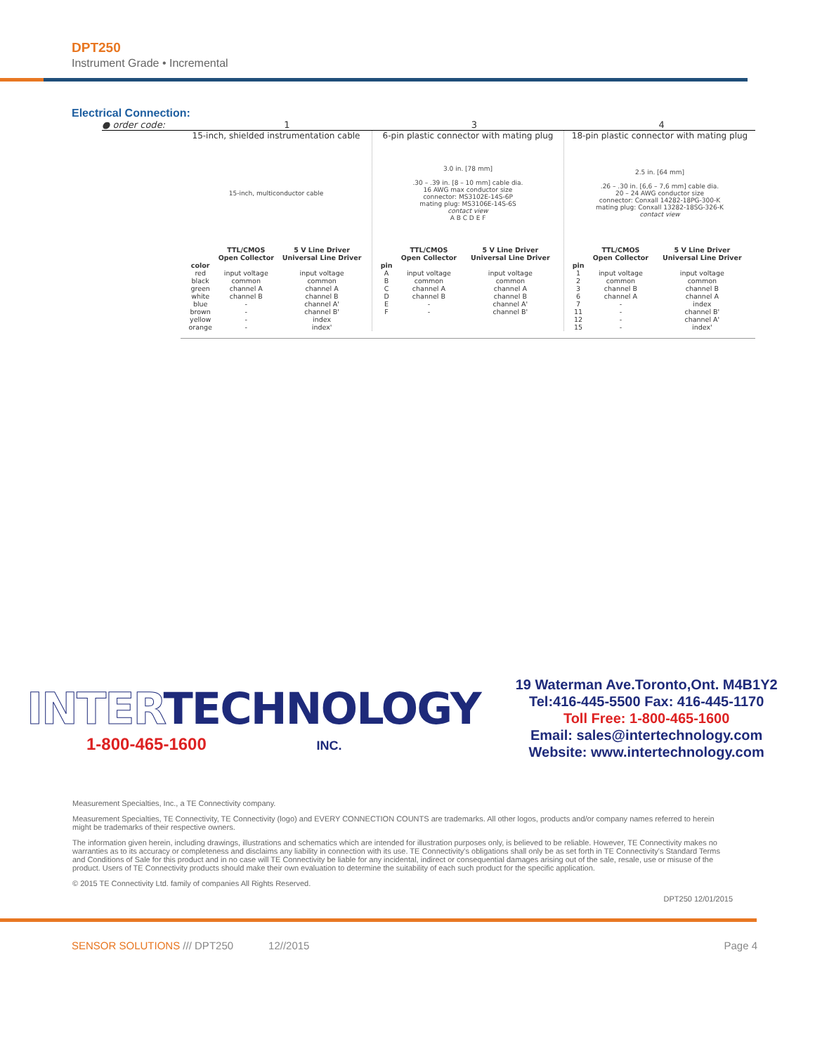DPT250
Instrument Grade • Incremental
Electrical Connection:
● order code: 1 3 4
15-inch, shielded instrumentation cable
15-inch, multiconductor cable
| | TTL/CMOS Open Collector | 5 V Line Driver Universal Line Driver |
| --- | --- | --- |
| color | | |
| red | input voltage | input voltage |
| black | common | common |
| green | channel A | channel A |
| white | channel B | channel B |
| blue | - | channel A' |
| brown | - | channel B' |
| yellow | - | index |
| orange | - | index' |
6-pin plastic connector with mating plug
3.0 in. [78 mm]
.30 – .39 in. [8 – 10 mm] cable dia.
16 AWG max conductor size
connector: MS3102E-14S-6P
mating plug: MS3106E-14S-6S
contact view
A B C D E F
| | TTL/CMOS Open Collector | 5 V Line Driver Universal Line Driver |
| --- | --- | --- |
| pin | | |
| A | input voltage | input voltage |
| B | common | common |
| C | channel A | channel A |
| D | channel B | channel B |
| E | - | channel A' |
| F | - | channel B' |
18-pin plastic connector with mating plug
2.5 in. [64 mm]
.26 – .30 in. [6,6 – 7,6 mm] cable dia.
20 – 24 AWG conductor size
connector: Conxall 14282-18PG-300-K
mating plug: Conxall 13282-18SG-326-K
contact view
| | TTL/CMOS Open Collector | 5 V Line Driver Universal Line Driver |
| --- | --- | --- |
| pin | | |
| 1 | input voltage | input voltage |
| 2 | common | common |
| 3 | channel B | channel B |
| 6 | channel A | channel A |
| 7 | - | index |
| 11 | - | channel B' |
| 12 | - | channel A' |
| 15 | - | index' |
INTERTECHNOLOGY
1-800-465-1600 INC.
19 Waterman Ave.Toronto,Ont. M4B1Y2
Tel:416-445-5500 Fax: 416-445-1170
Toll Free: 1-800-465-1600
Email: sales@intertechnology.com
Website: www.intertechnology.com
Measurement Specialties, Inc., a TE Connectivity company.
Measurement Specialties, TE Connectivity, TE Connectivity (logo) and EVERY CONNECTION COUNTS are trademarks. All other logos, products and/or company names referred to herein might be trademarks of their respective owners.
The information given herein, including drawings, illustrations and schematics which are intended for illustration purposes only, is believed to be reliable. However, TE Connectivity makes no warranties as to its accuracy or completeness and disclaims any liability in connection with its use. TE Connectivity's obligations shall only be as set forth in TE Connectivity's Standard Terms and Conditions of Sale for this product and in no case will TE Connectivity be liable for any incidental, indirect or consequential damages arising out of the sale, resale, use or misuse of the product. Users of TE Connectivity products should make their own evaluation to determine the suitability of each such product for the specific application.
© 2015 TE Connectivity Ltd. family of companies All Rights Reserved.
DPT250 12/01/2015
SENSOR SOLUTIONS /// DPT250 12//2015 Page 4